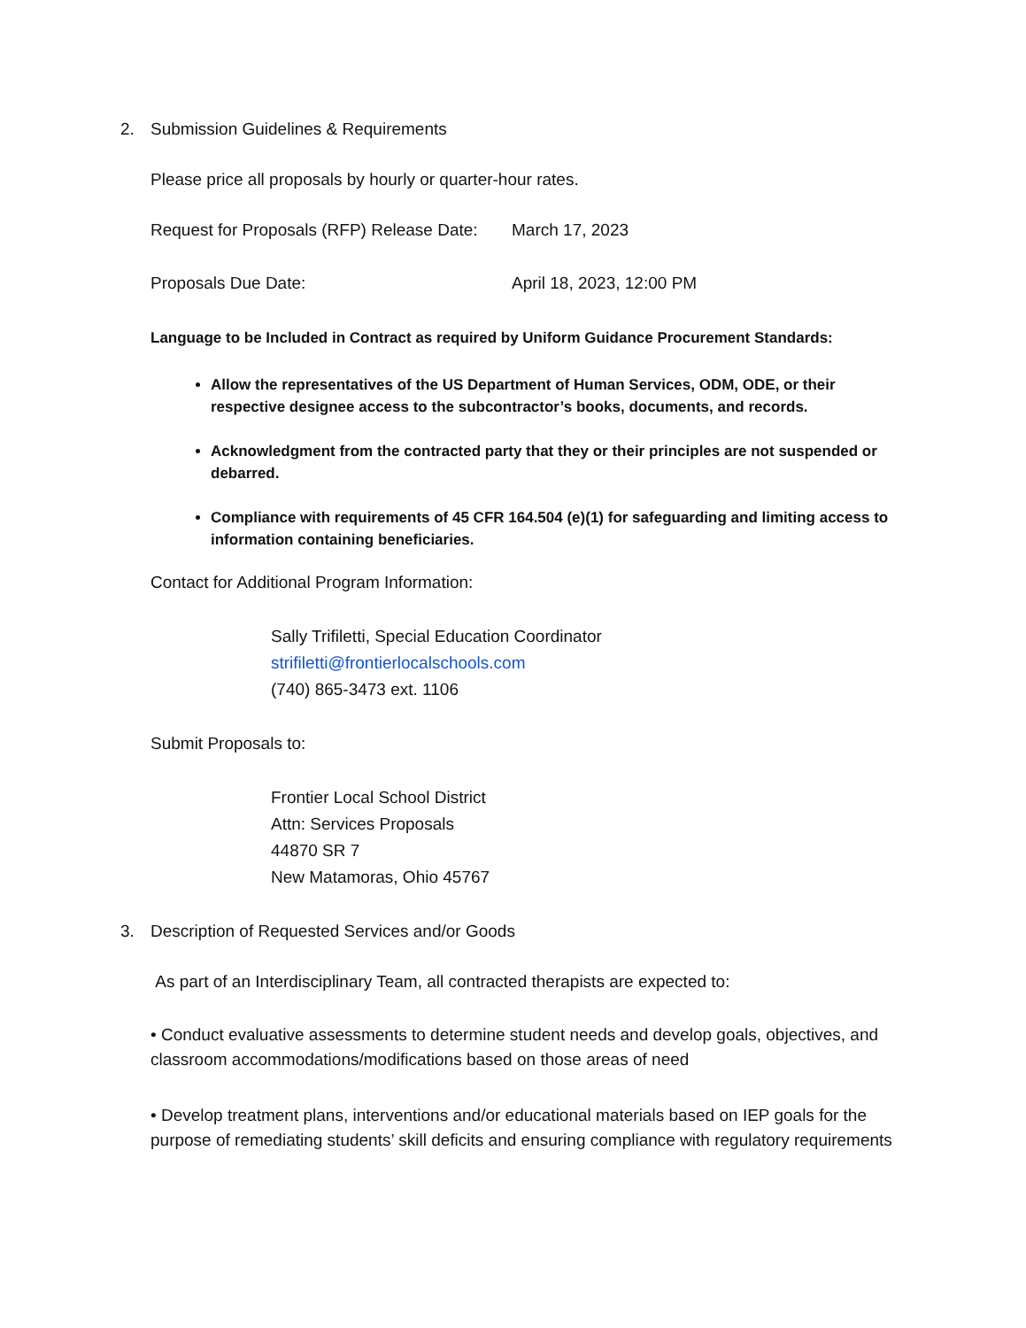2. Submission Guidelines & Requirements
Please price all proposals by hourly or quarter-hour rates.
Request for Proposals (RFP) Release Date: March 17, 2023
Proposals Due Date: April 18, 2023, 12:00 PM
Language to be Included in Contract as required by Uniform Guidance Procurement Standards:
Allow the representatives of the US Department of Human Services, ODM, ODE, or their respective designee access to the subcontractor’s books, documents, and records.
Acknowledgment from the contracted party that they or their principles are not suspended or debarred.
Compliance with requirements of 45 CFR 164.504 (e)(1) for safeguarding and limiting access to information containing beneficiaries.
Contact for Additional Program Information:
Sally Trifiletti, Special Education Coordinator
strifiletti@frontierlocalschools.com
(740) 865-3473 ext. 1106
Submit Proposals to:
Frontier Local School District
Attn: Services Proposals
44870 SR 7
New Matamoras, Ohio 45767
3. Description of Requested Services and/or Goods
As part of an Interdisciplinary Team, all contracted therapists are expected to:
• Conduct evaluative assessments to determine student needs and develop goals, objectives, and classroom accommodations/modifications based on those areas of need
• Develop treatment plans, interventions and/or educational materials based on IEP goals for the purpose of remediating students’ skill deficits and ensuring compliance with regulatory requirements